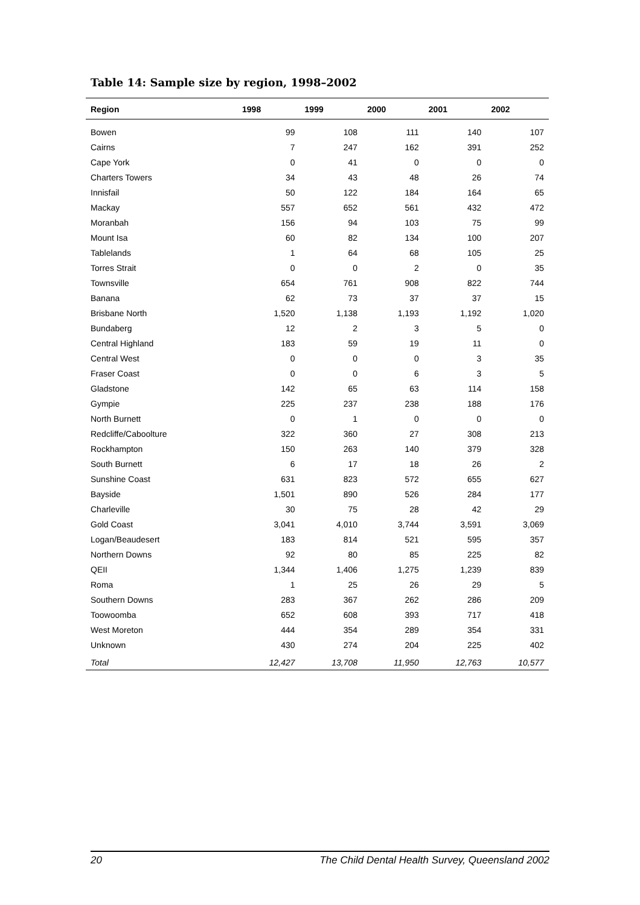Table 14: Sample size by region, 1998–2002
| Region | 1998 | 1999 | 2000 | 2001 | 2002 |
| --- | --- | --- | --- | --- | --- |
| Bowen | 99 | 108 | 111 | 140 | 107 |
| Cairns | 7 | 247 | 162 | 391 | 252 |
| Cape York | 0 | 41 | 0 | 0 | 0 |
| Charters Towers | 34 | 43 | 48 | 26 | 74 |
| Innisfail | 50 | 122 | 184 | 164 | 65 |
| Mackay | 557 | 652 | 561 | 432 | 472 |
| Moranbah | 156 | 94 | 103 | 75 | 99 |
| Mount Isa | 60 | 82 | 134 | 100 | 207 |
| Tablelands | 1 | 64 | 68 | 105 | 25 |
| Torres Strait | 0 | 0 | 2 | 0 | 35 |
| Townsville | 654 | 761 | 908 | 822 | 744 |
| Banana | 62 | 73 | 37 | 37 | 15 |
| Brisbane North | 1,520 | 1,138 | 1,193 | 1,192 | 1,020 |
| Bundaberg | 12 | 2 | 3 | 5 | 0 |
| Central Highland | 183 | 59 | 19 | 11 | 0 |
| Central West | 0 | 0 | 0 | 3 | 35 |
| Fraser Coast | 0 | 0 | 6 | 3 | 5 |
| Gladstone | 142 | 65 | 63 | 114 | 158 |
| Gympie | 225 | 237 | 238 | 188 | 176 |
| North Burnett | 0 | 1 | 0 | 0 | 0 |
| Redcliffe/Caboolture | 322 | 360 | 27 | 308 | 213 |
| Rockhampton | 150 | 263 | 140 | 379 | 328 |
| South Burnett | 6 | 17 | 18 | 26 | 2 |
| Sunshine Coast | 631 | 823 | 572 | 655 | 627 |
| Bayside | 1,501 | 890 | 526 | 284 | 177 |
| Charleville | 30 | 75 | 28 | 42 | 29 |
| Gold Coast | 3,041 | 4,010 | 3,744 | 3,591 | 3,069 |
| Logan/Beaudesert | 183 | 814 | 521 | 595 | 357 |
| Northern Downs | 92 | 80 | 85 | 225 | 82 |
| QEII | 1,344 | 1,406 | 1,275 | 1,239 | 839 |
| Roma | 1 | 25 | 26 | 29 | 5 |
| Southern Downs | 283 | 367 | 262 | 286 | 209 |
| Toowoomba | 652 | 608 | 393 | 717 | 418 |
| West Moreton | 444 | 354 | 289 | 354 | 331 |
| Unknown | 430 | 274 | 204 | 225 | 402 |
| Total | 12,427 | 13,708 | 11,950 | 12,763 | 10,577 |
20 The Child Dental Health Survey, Queensland 2002